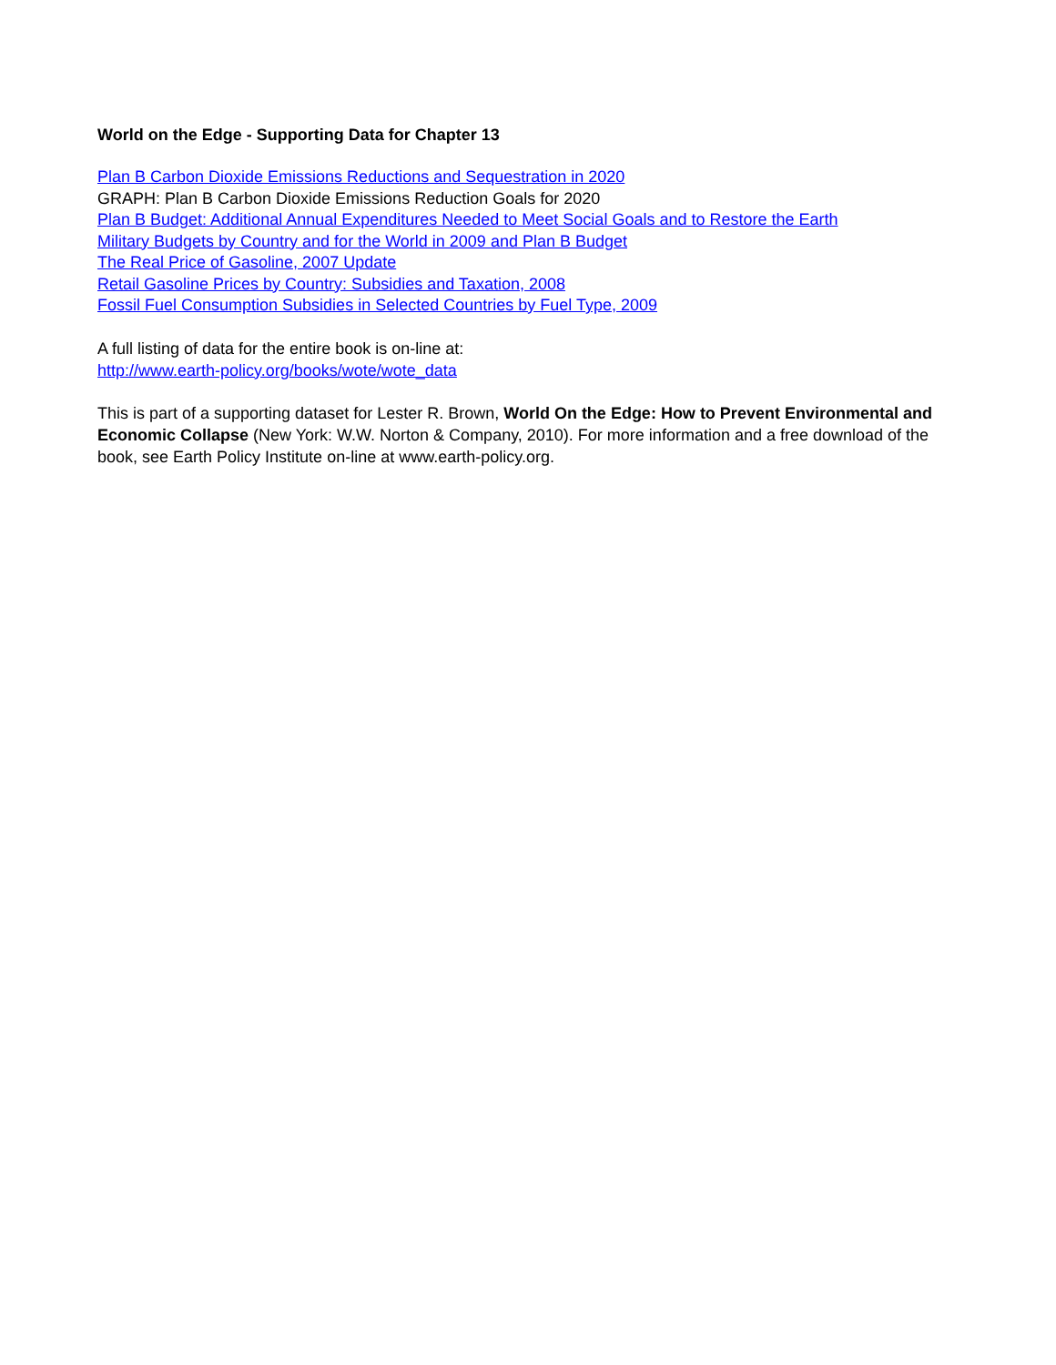World on the Edge - Supporting Data for Chapter 13
Plan B Carbon Dioxide Emissions Reductions and Sequestration in 2020
GRAPH: Plan B Carbon Dioxide Emissions Reduction Goals for 2020
Plan B Budget: Additional Annual Expenditures Needed to Meet Social Goals and to Restore the Earth
Military Budgets by Country and for the World in 2009 and Plan B Budget
The Real Price of Gasoline, 2007 Update
Retail Gasoline Prices by Country: Subsidies and Taxation, 2008
Fossil Fuel Consumption Subsidies in Selected Countries by Fuel Type, 2009
A full listing of data for the entire book is on-line at:
http://www.earth-policy.org/books/wote/wote_data
This is part of a supporting dataset for Lester R. Brown, World On the Edge: How to Prevent Environmental and Economic Collapse (New York: W.W. Norton & Company, 2010). For more information and a free download of the book, see Earth Policy Institute on-line at www.earth-policy.org.